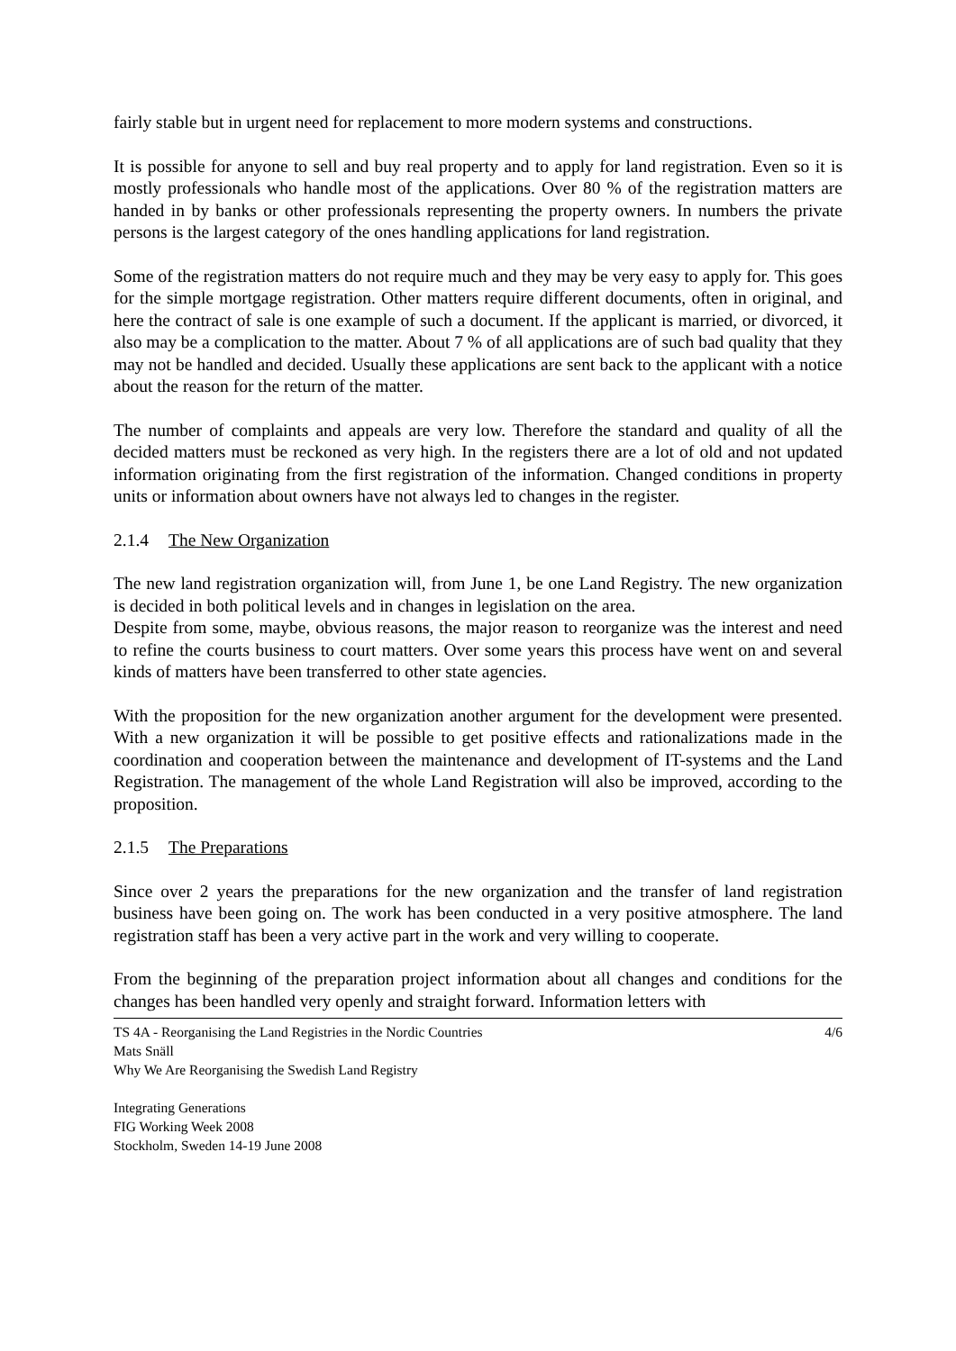fairly stable but in urgent need for replacement to more modern systems and constructions.
It is possible for anyone to sell and buy real property and to apply for land registration. Even so it is mostly professionals who handle most of the applications. Over 80 % of the registration matters are handed in by banks or other professionals representing the property owners. In numbers the private persons is the largest category of the ones handling applications for land registration.
Some of the registration matters do not require much and they may be very easy to apply for. This goes for the simple mortgage registration. Other matters require different documents, often in original, and here the contract of sale is one example of such a document. If the applicant is married, or divorced, it also may be a complication to the matter. About 7 % of all applications are of such bad quality that they may not be handled and decided. Usually these applications are sent back to the applicant with a notice about the reason for the return of the matter.
The number of complaints and appeals are very low. Therefore the standard and quality of all the decided matters must be reckoned as very high. In the registers there are a lot of old and not updated information originating from the first registration of the information. Changed conditions in property units or information about owners have not always led to changes in the register.
2.1.4 The New Organization
The new land registration organization will, from June 1, be one Land Registry. The new organization is decided in both political levels and in changes in legislation on the area.
Despite from some, maybe, obvious reasons, the major reason to reorganize was the interest and need to refine the courts business to court matters. Over some years this process have went on and several kinds of matters have been transferred to other state agencies.
With the proposition for the new organization another argument for the development were presented. With a new organization it will be possible to get positive effects and rationalizations made in the coordination and cooperation between the maintenance and development of IT-systems and the Land Registration. The management of the whole Land Registration will also be improved, according to the proposition.
2.1.5 The Preparations
Since over 2 years the preparations for the new organization and the transfer of land registration business have been going on. The work has been conducted in a very positive atmosphere. The land registration staff has been a very active part in the work and very willing to cooperate.
From the beginning of the preparation project information about all changes and conditions for the changes has been handled very openly and straight forward. Information letters with
TS 4A - Reorganising the Land Registries in the Nordic Countries
Mats Snäll
Why We Are Reorganising the Swedish Land Registry
4/6
Integrating Generations
FIG Working Week 2008
Stockholm, Sweden 14-19 June 2008